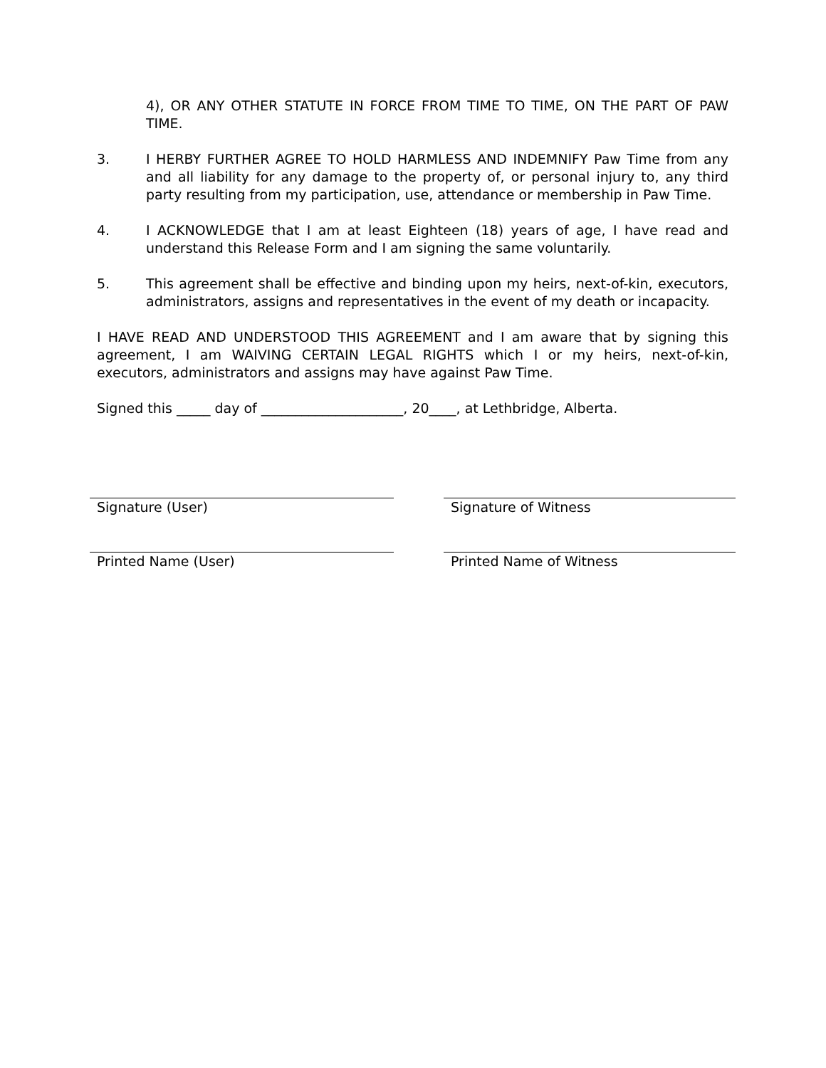4), OR ANY OTHER STATUTE IN FORCE FROM TIME TO TIME, ON THE PART OF PAW TIME.
3. I HERBY FURTHER AGREE TO HOLD HARMLESS AND INDEMNIFY Paw Time from any and all liability for any damage to the property of, or personal injury to, any third party resulting from my participation, use, attendance or membership in Paw Time.
4. I ACKNOWLEDGE that I am at least Eighteen (18) years of age, I have read and understand this Release Form and I am signing the same voluntarily.
5. This agreement shall be effective and binding upon my heirs, next-of-kin, executors, administrators, assigns and representatives in the event of my death or incapacity.
I HAVE READ AND UNDERSTOOD THIS AGREEMENT and I am aware that by signing this agreement, I am WAIVING CERTAIN LEGAL RIGHTS which I or my heirs, next-of-kin, executors, administrators and assigns may have against Paw Time.
Signed this _____ day of _____________________, 20____, at Lethbridge, Alberta.
Signature (User) Signature of Witness
Printed Name (User) Printed Name of Witness